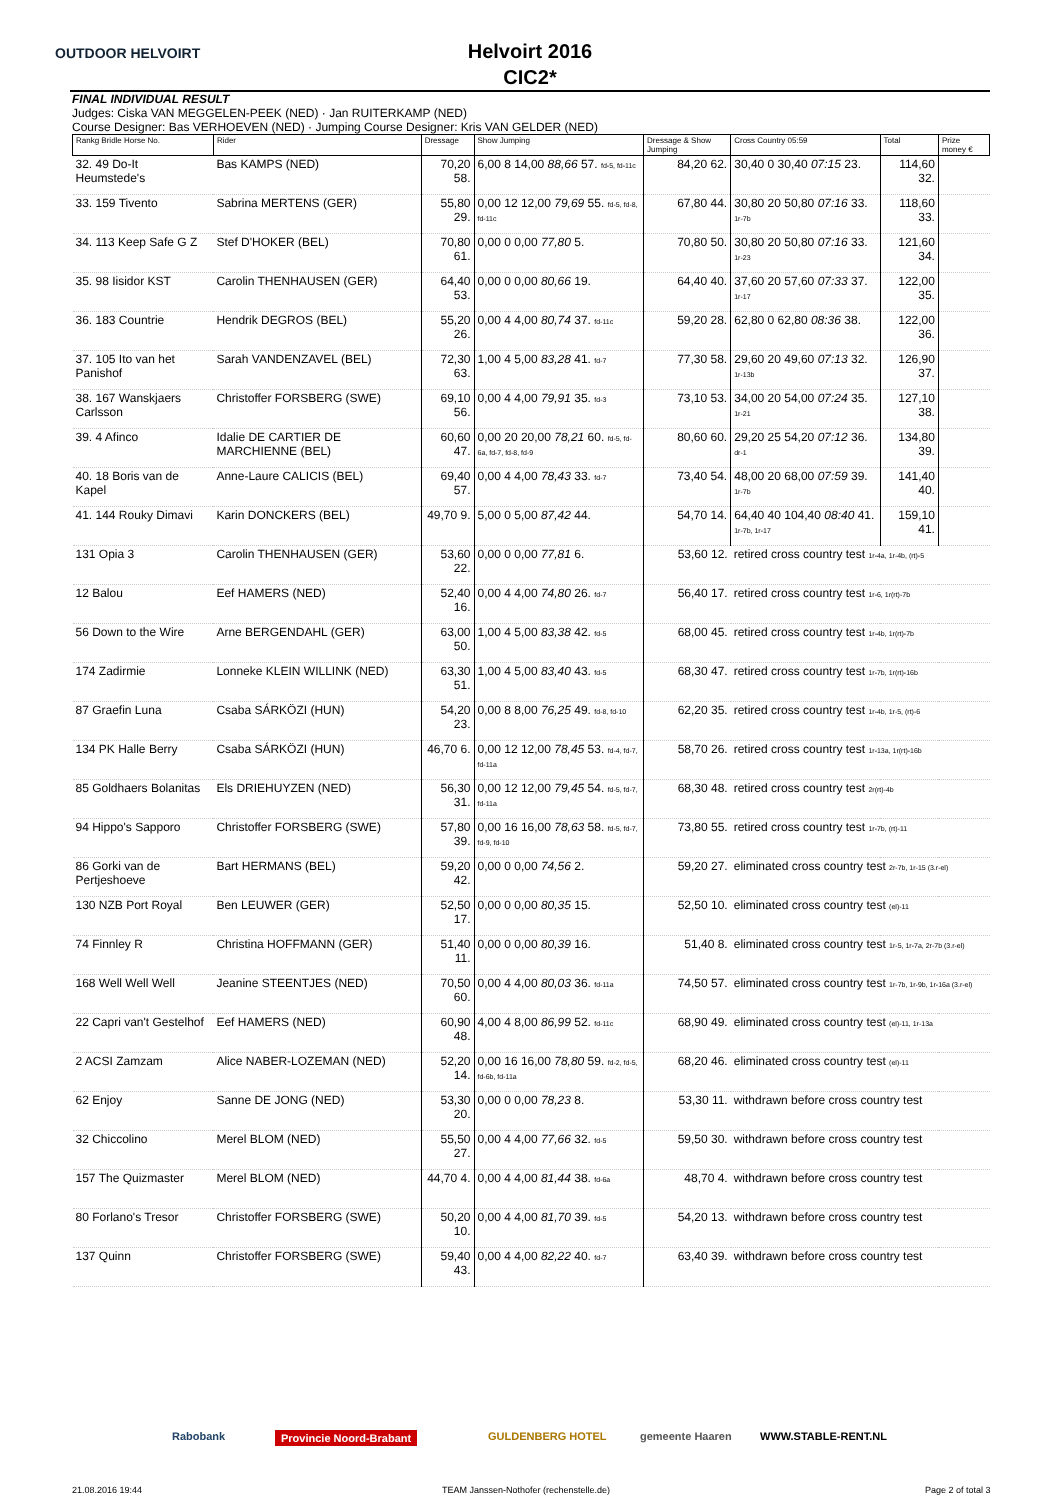OUTDOOR HELVOIRT
Helvoirt 2016
CIC2*
FINAL INDIVIDUAL RESULT
Judges: Ciska VAN MEGGELEN-PEEK (NED) · Jan RUITERKAMP (NED)
Course Designer: Bas VERHOEVEN (NED) · Jumping Course Designer: Kris VAN GELDER (NED)
| Rankg Bridle Horse No. | Rider | Dressage | Show Jumping | Dressage & Show Jumping | Cross Country 05:59 | Total | Prize money € |
| --- | --- | --- | --- | --- | --- | --- | --- |
| 32. 49 Do-It Heumstede's | Bas KAMPS (NED) | 70,20 58. | 6,00 8 14,00 88,66 57. fd-5, fd-11c | 84,20 62. | 30,40 0 30,40 07:15 23. | 114,60 32. | |
| 33. 159 Tivento | Sabrina MERTENS (GER) | 55,80 29. | 0,00 12 12,00 79,69 55. fd-5, fd-8, fd-11c | 67,80 44. | 30,80 20 50,80 07:16 33. 1r-7b | 118,60 33. | |
| 34. 113 Keep Safe G Z | Stef D'HOKER (BEL) | 70,80 61. | 0,00 0 0,00 77,80 5. | 70,80 50. | 30,80 20 50,80 07:16 33. 1r-23 | 121,60 34. | |
| 35. 98 Iisidor KST | Carolin THENHAUSEN (GER) | 64,40 53. | 0,00 0 0,00 80,66 19. | 64,40 40. | 37,60 20 57,60 07:33 37. 1r-17 | 122,00 35. | |
| 36. 183 Countrie | Hendrik DEGROS (BEL) | 55,20 26. | 0,00 4 4,00 80,74 37. fd-11c | 59,20 28. | 62,80 0 62,80 08:36 38. | 122,00 36. | |
| 37. 105 Ito van het Panishof | Sarah VANDENZAVEL (BEL) | 72,30 63. | 1,00 4 5,00 83,28 41. fd-7 | 77,30 58. | 29,60 20 49,60 07:13 32. 1r-13b | 126,90 37. | |
| 38. 167 Wanskjaers Carlsson | Christoffer FORSBERG (SWE) | 69,10 56. | 0,00 4 4,00 79,91 35. fd-3 | 73,10 53. | 34,00 20 54,00 07:24 35. 1r-21 | 127,10 38. | |
| 39. 4 Afinco | Idalie DE CARTIER DE MARCHIENNE (BEL) | 60,60 47. | 0,00 20 20,00 78,21 60. fd-5, fd-6a, fd-7, fd-8, fd-9 | 80,60 60. | 29,20 25 54,20 07:12 36. dr-1 | 134,80 39. | |
| 40. 18 Boris van de Kapel | Anne-Laure CALICIS (BEL) | 69,40 57. | 0,00 4 4,00 78,43 33. fd-7 | 73,40 54. | 48,00 20 68,00 07:59 39. 1r-7b | 141,40 40. | |
| 41. 144 Rouky Dimavi | Karin DONCKERS (BEL) | 49,70 9. | 5,00 0 5,00 87,42 44. | 54,70 14. | 64,40 40 104,40 08:40 41. 1r-7b, 1r-17 | 159,10 41. | |
| 131 Opia 3 | Carolin THENHAUSEN (GER) | 53,60 22. | 0,00 0 0,00 77,81 6. | 53,60 12. | retired cross country test 1r-4a, 1r-4b, (rt)-5 | | |
| 12 Balou | Eef HAMERS (NED) | 52,40 16. | 0,00 4 4,00 74,80 26. fd-7 | 56,40 17. | retired cross country test 1r-6, 1r(rt)-7b | | |
| 56 Down to the Wire | Arne BERGENDAHL (GER) | 63,00 50. | 1,00 4 5,00 83,38 42. fd-5 | 68,00 45. | retired cross country test 1r-4b, 1r(rt)-7b | | |
| 174 Zadirmie | Lonneke KLEIN WILLINK (NED) | 63,30 51. | 1,00 4 5,00 83,40 43. fd-5 | 68,30 47. | retired cross country test 1r-7b, 1r(rt)-16b | | |
| 87 Graefin Luna | Csaba SÁRKÖZI (HUN) | 54,20 23. | 0,00 8 8,00 76,25 49. fd-8, fd-10 | 62,20 35. | retired cross country test 1r-4b, 1r-5, (rt)-6 | | |
| 134 PK Halle Berry | Csaba SÁRKÖZI (HUN) | 46,70 6. | 0,00 12 12,00 78,45 53. fd-4, fd-7, fd-11a | 58,70 26. | retired cross country test 1r-13a, 1r(rt)-16b | | |
| 85 Goldhaers Bolanitas | Els DRIEHUYZEN (NED) | 56,30 31. | 0,00 12 12,00 79,45 54. fd-5, fd-7, fd-11a | 68,30 48. | retired cross country test 2r(rt)-4b | | |
| 94 Hippo's Sapporo | Christoffer FORSBERG (SWE) | 57,80 39. | 0,00 16 16,00 78,63 58. fd-5, fd-7, fd-9, fd-10 | 73,80 55. | retired cross country test 1r-7b, (rt)-11 | | |
| 86 Gorki van de Pertjeshoeve | Bart HERMANS (BEL) | 59,20 42. | 0,00 0 0,00 74,56 2. | 59,20 27. | eliminated cross country test 2r-7b, 1r-15 (3.r-el) | | |
| 130 NZB Port Royal | Ben LEUWER (GER) | 52,50 17. | 0,00 0 0,00 80,35 15. | 52,50 10. | eliminated cross country test (el)-11 | | |
| 74 Finnley R | Christina HOFFMANN (GER) | 51,40 11. | 0,00 0 0,00 80,39 16. | 51,40 8. | eliminated cross country test 1r-5, 1r-7a, 2r-7b (3.r-el) | | |
| 168 Well Well Well | Jeanine STEENTJES (NED) | 70,50 60. | 0,00 4 4,00 80,03 36. fd-11a | 74,50 57. | eliminated cross country test 1r-7b, 1r-9b, 1r-16a (3.r-el) | | |
| 22 Capri van't Gestelhof | Eef HAMERS (NED) | 60,90 48. | 4,00 4 8,00 86,99 52. fd-11c | 68,90 49. | eliminated cross country test (el)-11, 1r-13a | | |
| 2 ACSI Zamzam | Alice NABER-LOZEMAN (NED) | 52,20 14. | 0,00 16 16,00 78,80 59. fd-2, fd-5, fd-6b, fd-11a | 68,20 46. | eliminated cross country test (el)-11 | | |
| 62 Enjoy | Sanne DE JONG (NED) | 53,30 20. | 0,00 0 0,00 78,23 8. | 53,30 11. | withdrawn before cross country test | | |
| 32 Chiccolino | Merel BLOM (NED) | 55,50 27. | 0,00 4 4,00 77,66 32. fd-5 | 59,50 30. | withdrawn before cross country test | | |
| 157 The Quizmaster | Merel BLOM (NED) | 44,70 4. | 0,00 4 4,00 81,44 38. fd-6a | 48,70 4. | withdrawn before cross country test | | |
| 80 Forlano's Tresor | Christoffer FORSBERG (SWE) | 50,20 10. | 0,00 4 4,00 81,70 39. fd-5 | 54,20 13. | withdrawn before cross country test | | |
| 137 Quinn | Christoffer FORSBERG (SWE) | 59,40 43. | 0,00 4 4,00 82,22 40. fd-7 | 63,40 39. | withdrawn before cross country test | | |
Rabobank Provincie Noord-Brabant GULDENBERG HOTEL gemeente Haaren WWW.STABLE-RENT.NL
21.08.2016 19:44
TEAM Janssen-Nothofer (rechenstelle.de)
Page 2 of total 3